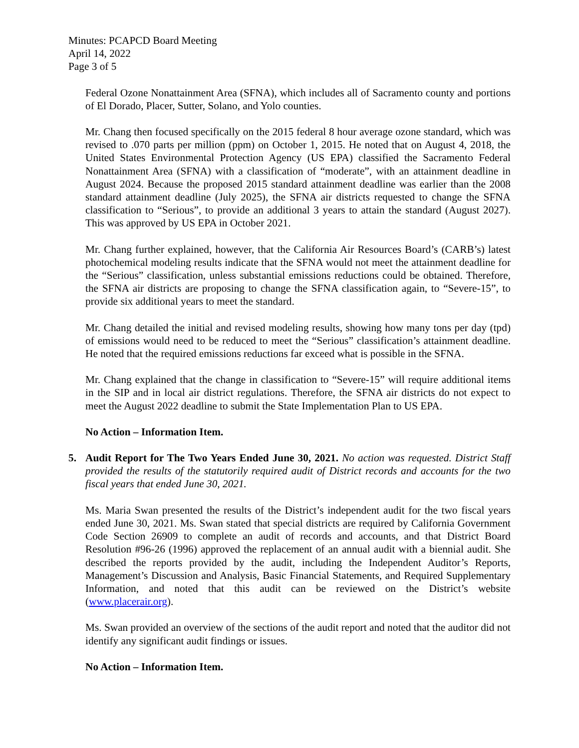Minutes: PCAPCD Board Meeting
April 14, 2022
Page 3 of 5
Federal Ozone Nonattainment Area (SFNA), which includes all of Sacramento county and portions of El Dorado, Placer, Sutter, Solano, and Yolo counties.
Mr. Chang then focused specifically on the 2015 federal 8 hour average ozone standard, which was revised to .070 parts per million (ppm) on October 1, 2015. He noted that on August 4, 2018, the United States Environmental Protection Agency (US EPA) classified the Sacramento Federal Nonattainment Area (SFNA) with a classification of “moderate”, with an attainment deadline in August 2024. Because the proposed 2015 standard attainment deadline was earlier than the 2008 standard attainment deadline (July 2025), the SFNA air districts requested to change the SFNA classification to “Serious”, to provide an additional 3 years to attain the standard (August 2027). This was approved by US EPA in October 2021.
Mr. Chang further explained, however, that the California Air Resources Board’s (CARB’s) latest photochemical modeling results indicate that the SFNA would not meet the attainment deadline for the “Serious” classification, unless substantial emissions reductions could be obtained. Therefore, the SFNA air districts are proposing to change the SFNA classification again, to “Severe-15”, to provide six additional years to meet the standard.
Mr. Chang detailed the initial and revised modeling results, showing how many tons per day (tpd) of emissions would need to be reduced to meet the “Serious” classification’s attainment deadline. He noted that the required emissions reductions far exceed what is possible in the SFNA.
Mr. Chang explained that the change in classification to “Severe-15” will require additional items in the SIP and in local air district regulations. Therefore, the SFNA air districts do not expect to meet the August 2022 deadline to submit the State Implementation Plan to US EPA.
No Action – Information Item.
5. Audit Report for The Two Years Ended June 30, 2021. No action was requested. District Staff provided the results of the statutorily required audit of District records and accounts for the two fiscal years that ended June 30, 2021.
Ms. Maria Swan presented the results of the District’s independent audit for the two fiscal years ended June 30, 2021. Ms. Swan stated that special districts are required by California Government Code Section 26909 to complete an audit of records and accounts, and that District Board Resolution #96-26 (1996) approved the replacement of an annual audit with a biennial audit. She described the reports provided by the audit, including the Independent Auditor’s Reports, Management’s Discussion and Analysis, Basic Financial Statements, and Required Supplementary Information, and noted that this audit can be reviewed on the District’s website (www.placerair.org).
Ms. Swan provided an overview of the sections of the audit report and noted that the auditor did not identify any significant audit findings or issues.
No Action – Information Item.